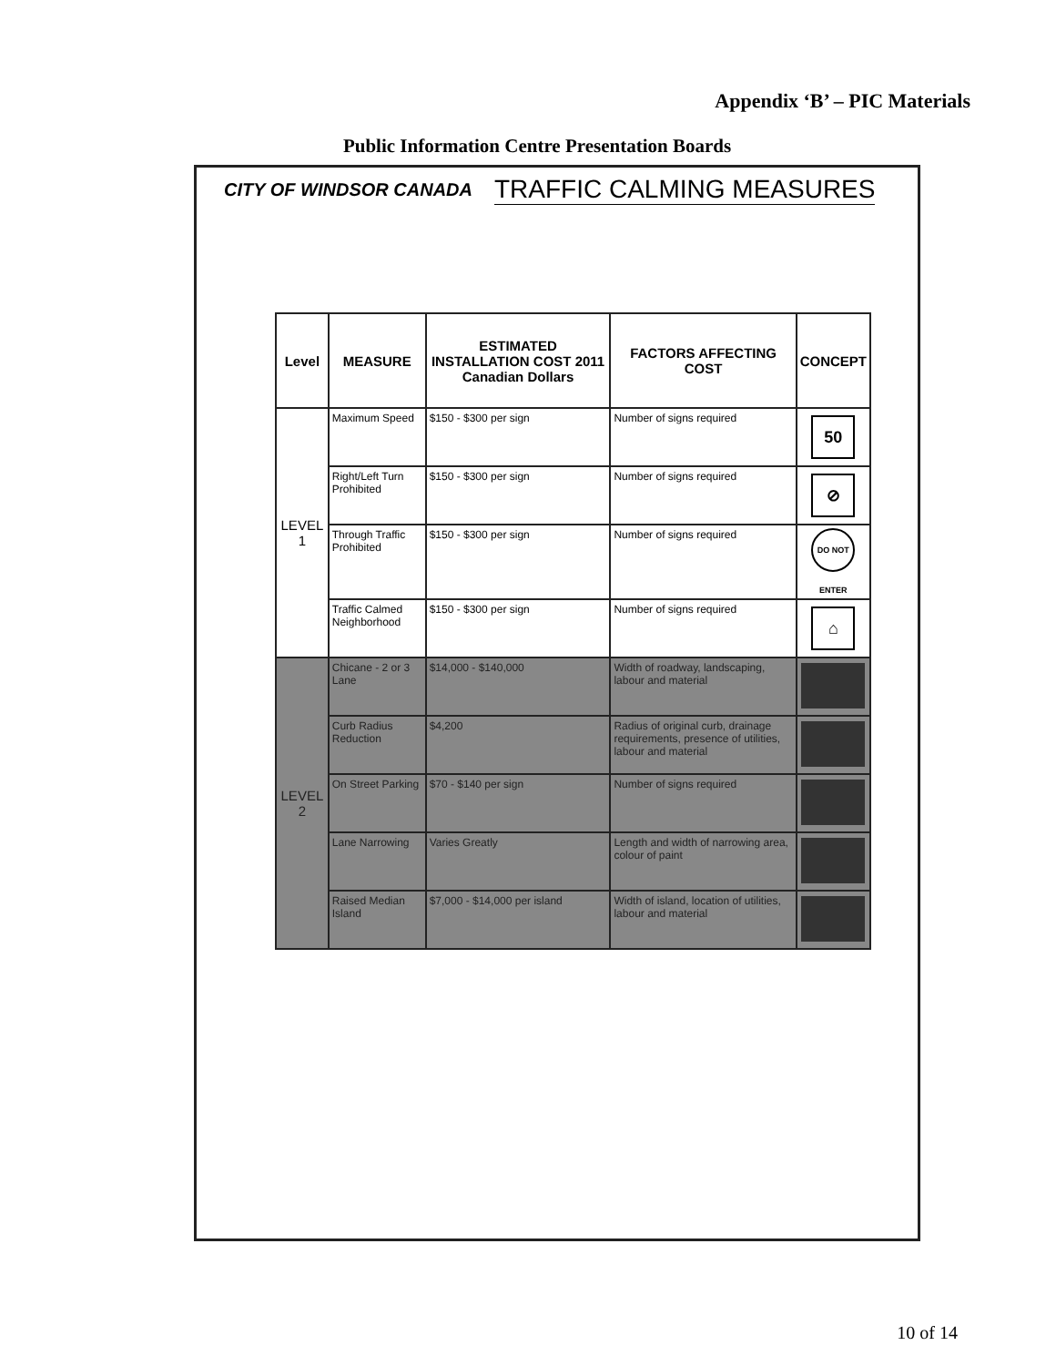Appendix ‘B’ – PIC Materials
Public Information Centre Presentation Boards
CITY OF WINDSOR CANADA TRAFFIC CALMING MEASURES
| Level | MEASURE | ESTIMATED INSTALLATION COST 2011 Canadian Dollars | FACTORS AFFECTING COST | CONCEPT |
| --- | --- | --- | --- | --- |
| LEVEL 1 | Maximum Speed | $150 - $300 per sign | Number of signs required | 50 |
| | Right/Left Turn Prohibited | $150 - $300 per sign | Number of signs required | ⊘ |
| | Through Traffic Prohibited | $150 - $300 per sign | Number of signs required | DO NOT ENTER |
| | Traffic Calmed Neighborhood | $150 - $300 per sign | Number of signs required | ⌂ |
| LEVEL 2 | Chicane - 2 or 3 Lane | $14,000 - $140,000 | Width of roadway, landscaping, labour and material | |
| | Curb Radius Reduction | $4,200 | Radius of original curb, drainage requirements, presence of utilities, labour and material | |
| | On Street Parking | $70 - $140 per sign | Number of signs required | |
| | Lane Narrowing | Varies Greatly | Length and width of narrowing area, colour of paint | |
| | Raised Median Island | $7,000 - $14,000 per island | Width of island, location of utilities, labour and material | |
10 of 14